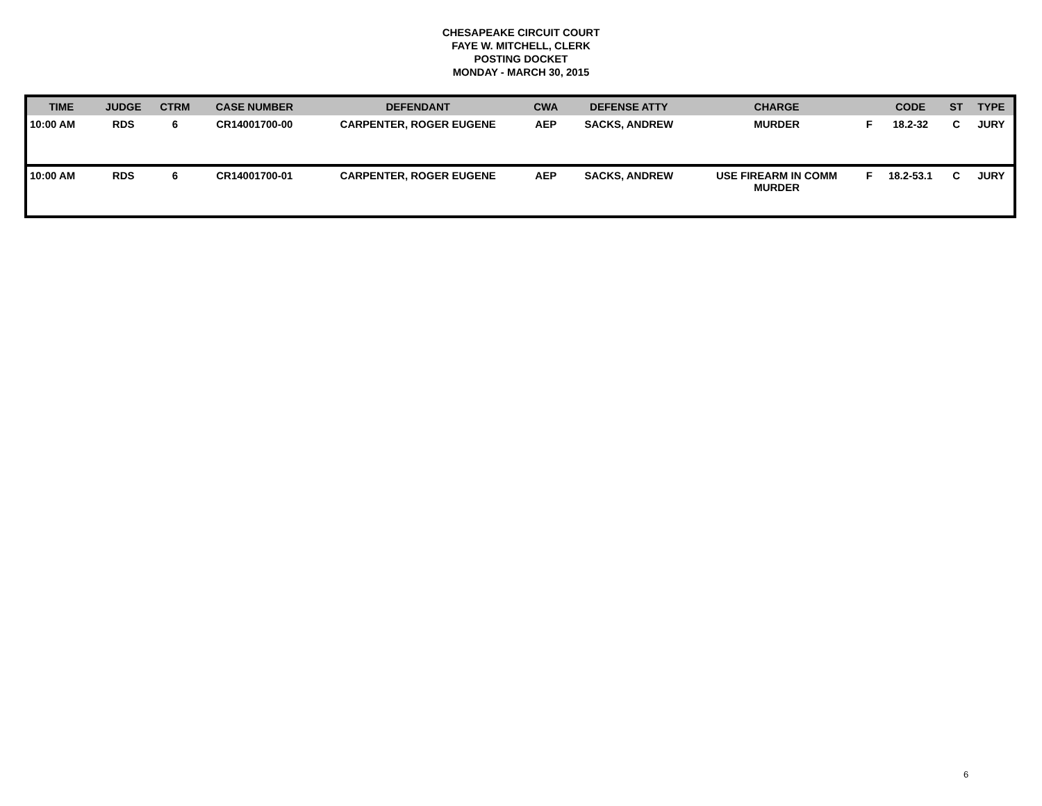CHESAPEAKE CIRCUIT COURT
FAYE W. MITCHELL, CLERK
POSTING DOCKET
MONDAY - MARCH 30, 2015
| TIME | JUDGE | CTRM | CASE NUMBER | DEFENDANT | CWA | DEFENSE ATTY | CHARGE | | CODE | ST | TYPE |
| --- | --- | --- | --- | --- | --- | --- | --- | --- | --- | --- | --- |
| 10:00 AM | RDS | 6 | CR14001700-00 | CARPENTER, ROGER EUGENE | AEP | SACKS, ANDREW | MURDER | F | 18.2-32 | C | JURY |
| 10:00 AM | RDS | 6 | CR14001700-01 | CARPENTER, ROGER EUGENE | AEP | SACKS, ANDREW | USE FIREARM IN COMM MURDER | F | 18.2-53.1 | C | JURY |
6